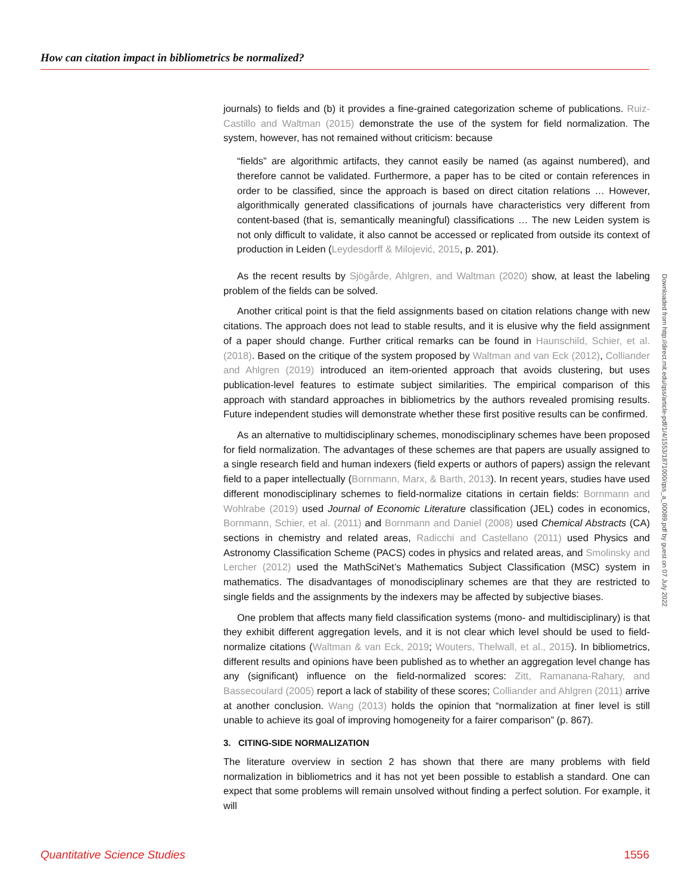How can citation impact in bibliometrics be normalized?
journals) to fields and (b) it provides a fine-grained categorization scheme of publications. Ruiz-Castillo and Waltman (2015) demonstrate the use of the system for field normalization. The system, however, has not remained without criticism: because
“fields” are algorithmic artifacts, they cannot easily be named (as against numbered), and therefore cannot be validated. Furthermore, a paper has to be cited or contain references in order to be classified, since the approach is based on direct citation relations … However, algorithmically generated classifications of journals have characteristics very different from content-based (that is, semantically meaningful) classifications … The new Leiden system is not only difficult to validate, it also cannot be accessed or replicated from outside its context of production in Leiden (Leydesdorff & Milojević, 2015, p. 201).
As the recent results by Sjögårde, Ahlgren, and Waltman (2020) show, at least the labeling problem of the fields can be solved.
Another critical point is that the field assignments based on citation relations change with new citations. The approach does not lead to stable results, and it is elusive why the field assignment of a paper should change. Further critical remarks can be found in Haunschild, Schier, et al. (2018). Based on the critique of the system proposed by Waltman and van Eck (2012), Colliander and Ahlgren (2019) introduced an item-oriented approach that avoids clustering, but uses publication-level features to estimate subject similarities. The empirical comparison of this approach with standard approaches in bibliometrics by the authors revealed promising results. Future independent studies will demonstrate whether these first positive results can be confirmed.
As an alternative to multidisciplinary schemes, monodisciplinary schemes have been proposed for field normalization. The advantages of these schemes are that papers are usually assigned to a single research field and human indexers (field experts or authors of papers) assign the relevant field to a paper intellectually (Bornmann, Marx, & Barth, 2013). In recent years, studies have used different monodisciplinary schemes to field-normalize citations in certain fields: Bornmann and Wohlrabe (2019) used Journal of Economic Literature classification (JEL) codes in economics, Bornmann, Schier, et al. (2011) and Bornmann and Daniel (2008) used Chemical Abstracts (CA) sections in chemistry and related areas, Radicchi and Castellano (2011) used Physics and Astronomy Classification Scheme (PACS) codes in physics and related areas, and Smolinsky and Lercher (2012) used the MathSciNet’s Mathematics Subject Classification (MSC) system in mathematics. The disadvantages of monodisciplinary schemes are that they are restricted to single fields and the assignments by the indexers may be affected by subjective biases.
One problem that affects many field classification systems (mono- and multidisciplinary) is that they exhibit different aggregation levels, and it is not clear which level should be used to field-normalize citations (Waltman & van Eck, 2019; Wouters, Thelwall, et al., 2015). In bibliometrics, different results and opinions have been published as to whether an aggregation level change has any (significant) influence on the field-normalized scores: Zitt, Ramanana-Rahary, and Bassecoulard (2005) report a lack of stability of these scores; Colliander and Ahlgren (2011) arrive at another conclusion. Wang (2013) holds the opinion that “normalization at finer level is still unable to achieve its goal of improving homogeneity for a fairer comparison” (p. 867).
3. CITING-SIDE NORMALIZATION
The literature overview in section 2 has shown that there are many problems with field normalization in bibliometrics and it has not yet been possible to establish a standard. One can expect that some problems will remain unsolved without finding a perfect solution. For example, it will
Downloaded from http://direct.mit.edu/qss/article-pdf/1/4/1553/1871000/qss_a_00089.pdf by guest on 07 July 2022
Quantitative Science Studies 1556